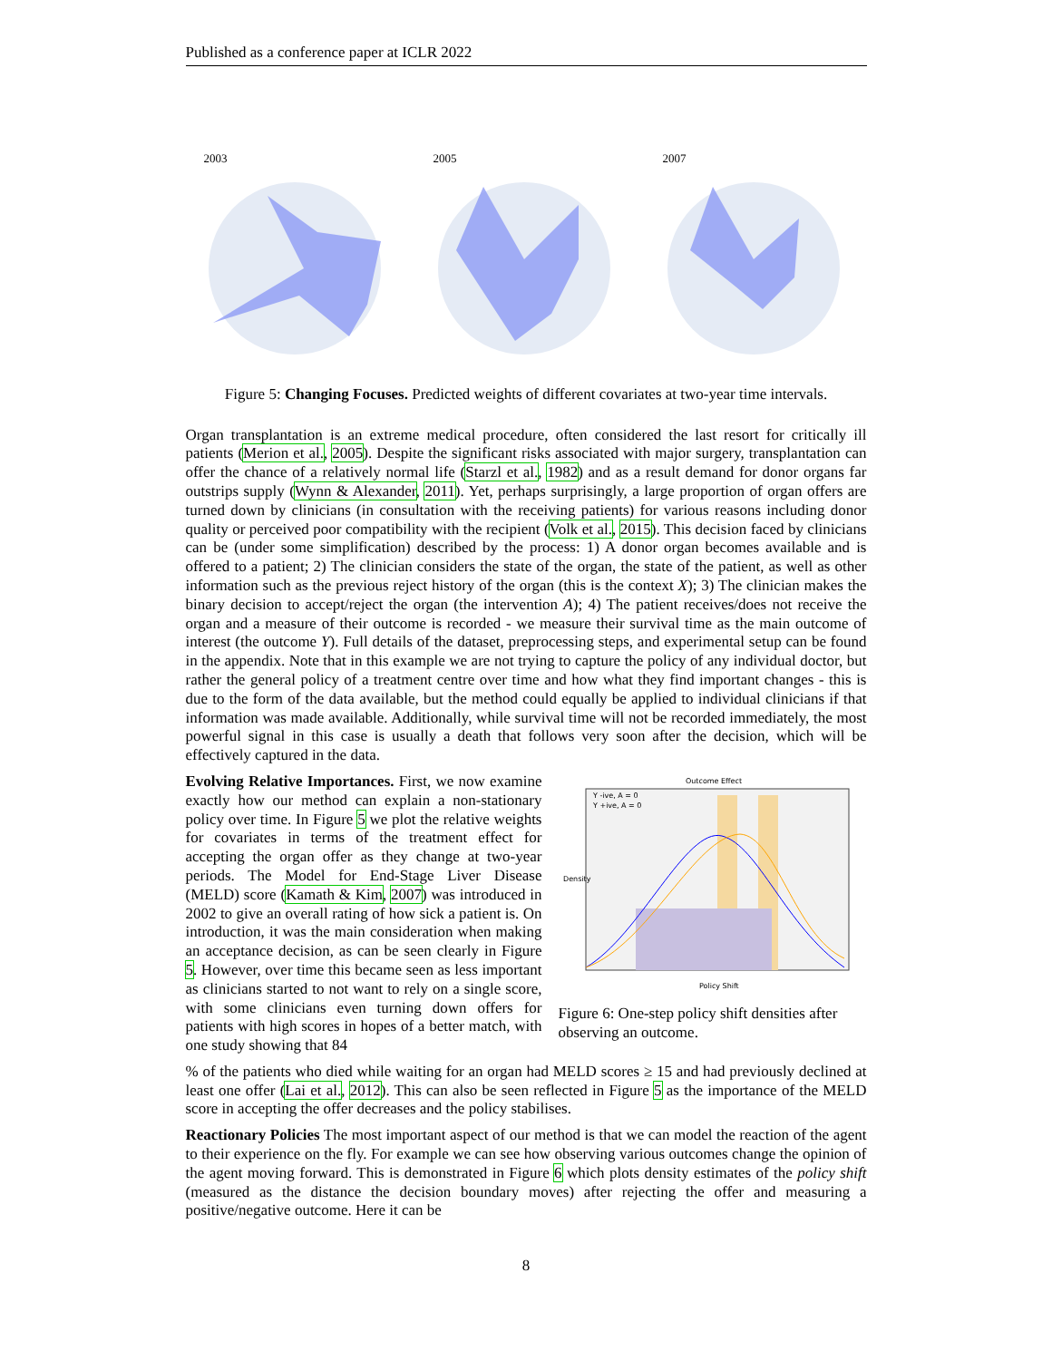Published as a conference paper at ICLR 2022
2003 2005 2007
Figure 5: Changing Focuses. Predicted weights of different covariates at two-year time intervals.
Organ transplantation is an extreme medical procedure, often considered the last resort for critically ill patients (Merion et al., 2005). Despite the significant risks associated with major surgery, transplantation can offer the chance of a relatively normal life (Starzl et al., 1982) and as a result demand for donor organs far outstrips supply (Wynn & Alexander, 2011). Yet, perhaps surprisingly, a large proportion of organ offers are turned down by clinicians (in consultation with the receiving patients) for various reasons including donor quality or perceived poor compatibility with the recipient (Volk et al., 2015). This decision faced by clinicians can be (under some simplification) described by the process: 1) A donor organ becomes available and is offered to a patient; 2) The clinician considers the state of the organ, the state of the patient, as well as other information such as the previous reject history of the organ (this is the context X); 3) The clinician makes the binary decision to accept/reject the organ (the intervention A); 4) The patient receives/does not receive the organ and a measure of their outcome is recorded - we measure their survival time as the main outcome of interest (the outcome Y). Full details of the dataset, preprocessing steps, and experimental setup can be found in the appendix. Note that in this example we are not trying to capture the policy of any individual doctor, but rather the general policy of a treatment centre over time and how what they find important changes - this is due to the form of the data available, but the method could equally be applied to individual clinicians if that information was made available. Additionally, while survival time will not be recorded immediately, the most powerful signal in this case is usually a death that follows very soon after the decision, which will be effectively captured in the data.
Evolving Relative Importances. First, we now examine exactly how our method can explain a non-stationary policy over time. In Figure 5 we plot the relative weights for covariates in terms of the treatment effect for accepting the organ offer as they change at two-year periods. The Model for End-Stage Liver Disease (MELD) score (Kamath & Kim, 2007) was introduced in 2002 to give an overall rating of how sick a patient is. On introduction, it was the main consideration when making an acceptance decision, as can be seen clearly in Figure 5. However, over time this became seen as less important as clinicians started to not want to rely on a single score, with some clinicians even turning down offers for patients with high scores in hopes of a better match, with one study showing that 84
Outcome Effect
Y -ive, A = 0
Y +ive, A = 0
Policy Shift
Density
Figure 6: One-step policy shift densities after observing an outcome.
% of the patients who died while waiting for an organ had MELD scores ≥ 15 and had previously declined at least one offer (Lai et al., 2012). This can also be seen reflected in Figure 5 as the importance of the MELD score in accepting the offer decreases and the policy stabilises.
Reactionary Policies The most important aspect of our method is that we can model the reaction of the agent to their experience on the fly. For example we can see how observing various outcomes change the opinion of the agent moving forward. This is demonstrated in Figure 6 which plots density estimates of the policy shift (measured as the distance the decision boundary moves) after rejecting the offer and measuring a positive/negative outcome. Here it can be
8